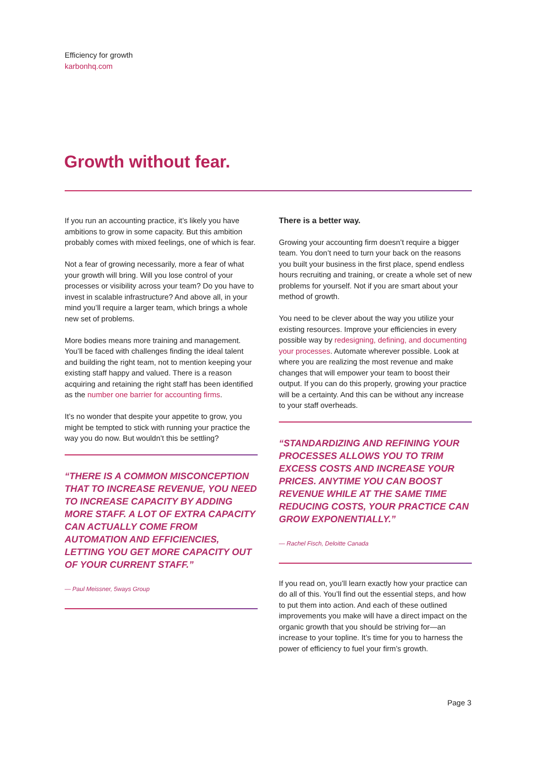Efficiency for growth
karbonhq.com
Growth without fear.
If you run an accounting practice, it’s likely you have ambitions to grow in some capacity. But this ambition probably comes with mixed feelings, one of which is fear.
Not a fear of growing necessarily, more a fear of what your growth will bring. Will you lose control of your processes or visibility across your team? Do you have to invest in scalable infrastructure? And above all, in your mind you’ll require a larger team, which brings a whole new set of problems.
More bodies means more training and management. You’ll be faced with challenges finding the ideal talent and building the right team, not to mention keeping your existing staff happy and valued. There is a reason acquiring and retaining the right staff has been identified as the number one barrier for accounting firms.
It’s no wonder that despite your appetite to grow, you might be tempted to stick with running your practice the way you do now. But wouldn’t this be settling?
“THERE IS A COMMON MISCONCEPTION THAT TO INCREASE REVENUE, YOU NEED TO INCREASE CAPACITY BY ADDING MORE STAFF. A LOT OF EXTRA CAPACITY CAN ACTUALLY COME FROM AUTOMATION AND EFFICIENCIES, LETTING YOU GET MORE CAPACITY OUT OF YOUR CURRENT STAFF.”
— Paul Meissner, 5ways Group
There is a better way.
Growing your accounting firm doesn’t require a bigger team. You don’t need to turn your back on the reasons you built your business in the first place, spend endless hours recruiting and training, or create a whole set of new problems for yourself. Not if you are smart about your method of growth.
You need to be clever about the way you utilize your existing resources. Improve your efficiencies in every possible way by redesigning, defining, and documenting your processes. Automate wherever possible. Look at where you are realizing the most revenue and make changes that will empower your team to boost their output. If you can do this properly, growing your practice will be a certainty. And this can be without any increase to your staff overheads.
“STANDARDIZING AND REFINING YOUR PROCESSES ALLOWS YOU TO TRIM EXCESS COSTS AND INCREASE YOUR PRICES. ANYTIME YOU CAN BOOST REVENUE WHILE AT THE SAME TIME REDUCING COSTS, YOUR PRACTICE CAN GROW EXPONENTIALLY.”
— Rachel Fisch, Deloitte Canada
If you read on, you’ll learn exactly how your practice can do all of this. You’ll find out the essential steps, and how to put them into action. And each of these outlined improvements you make will have a direct impact on the organic growth that you should be striving for—an increase to your topline. It’s time for you to harness the power of efficiency to fuel your firm’s growth.
Page 3